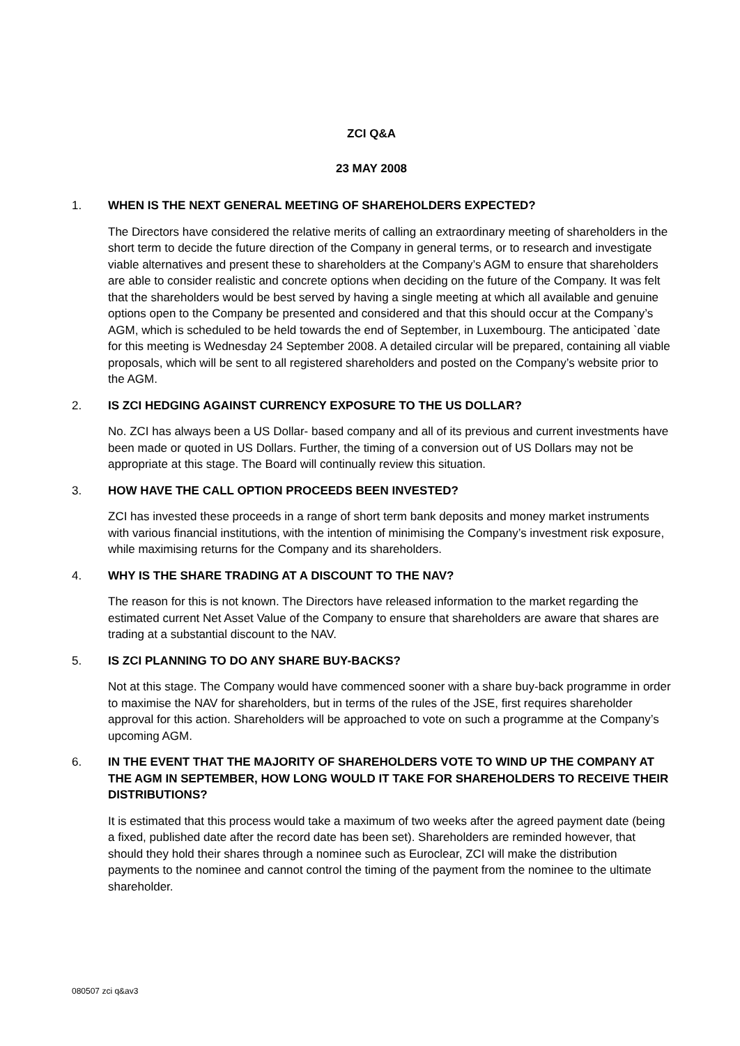ZCI Q&A
23 MAY 2008
1. WHEN IS THE NEXT GENERAL MEETING OF SHAREHOLDERS EXPECTED?
The Directors have considered the relative merits of calling an extraordinary meeting of shareholders in the short term to decide the future direction of the Company in general terms, or to research and investigate viable alternatives and present these to shareholders at the Company’s AGM to ensure that shareholders are able to consider realistic and concrete options when deciding on the future of the Company. It was felt that the shareholders would be best served by having a single meeting at which all available and genuine options open to the Company be presented and considered and that this should occur at the Company’s AGM, which is scheduled to be held towards the end of September, in Luxembourg. The anticipated `date for this meeting is Wednesday 24 September 2008. A detailed circular will be prepared, containing all viable proposals, which will be sent to all registered shareholders and posted on the Company’s website prior to the AGM.
2. IS ZCI HEDGING AGAINST CURRENCY EXPOSURE TO THE US DOLLAR?
No. ZCI has always been a US Dollar- based company and all of its previous and current investments have been made or quoted in US Dollars. Further, the timing of a conversion out of US Dollars may not be appropriate at this stage. The Board will continually review this situation.
3. HOW HAVE THE CALL OPTION PROCEEDS BEEN INVESTED?
ZCI has invested these proceeds in a range of short term bank deposits and money market instruments with various financial institutions, with the intention of minimising the Company’s investment risk exposure, while maximising returns for the Company and its shareholders.
4. WHY IS THE SHARE TRADING AT A DISCOUNT TO THE NAV?
The reason for this is not known. The Directors have released information to the market regarding the estimated current Net Asset Value of the Company to ensure that shareholders are aware that shares are trading at a substantial discount to the NAV.
5. IS ZCI PLANNING TO DO ANY SHARE BUY-BACKS?
Not at this stage. The Company would have commenced sooner with a share buy-back programme in order to maximise the NAV for shareholders, but in terms of the rules of the JSE, first requires shareholder approval for this action. Shareholders will be approached to vote on such a programme at the Company’s upcoming AGM.
6. IN THE EVENT THAT THE MAJORITY OF SHAREHOLDERS VOTE TO WIND UP THE COMPANY AT THE AGM IN SEPTEMBER, HOW LONG WOULD IT TAKE FOR SHAREHOLDERS TO RECEIVE THEIR DISTRIBUTIONS?
It is estimated that this process would take a maximum of two weeks after the agreed payment date (being a fixed, published date after the record date has been set). Shareholders are reminded however, that should they hold their shares through a nominee such as Euroclear, ZCI will make the distribution payments to the nominee and cannot control the timing of the payment from the nominee to the ultimate shareholder.
080507 zci q&av3